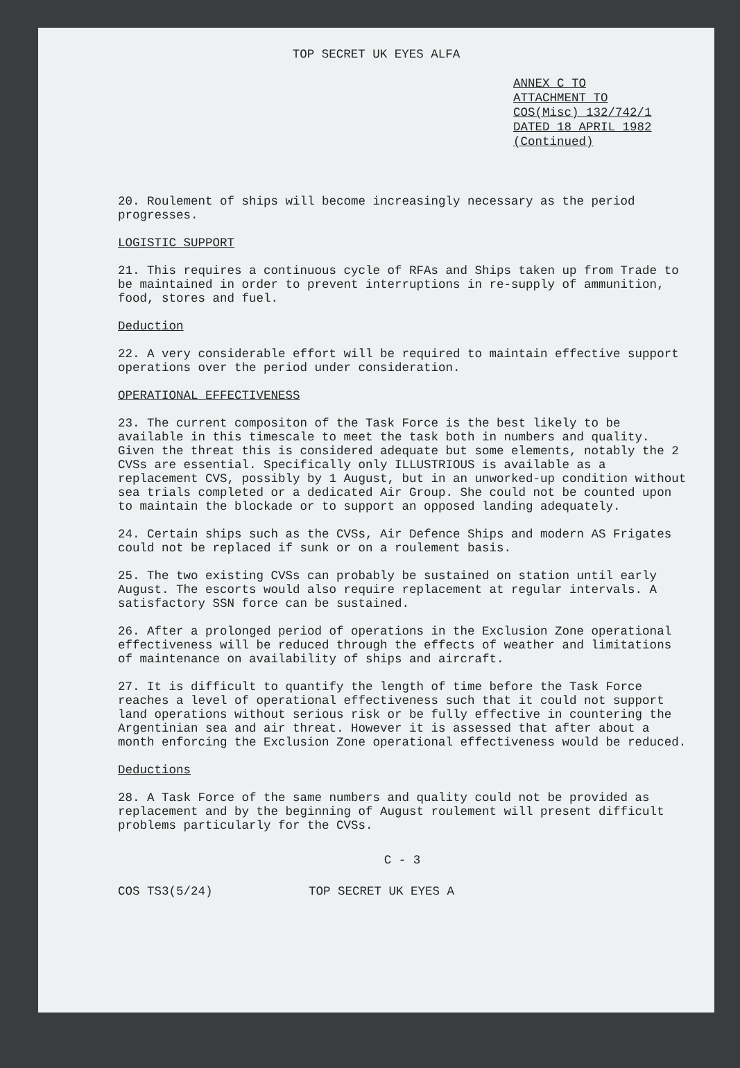TOP SECRET UK EYES ALFA
ANNEX C TO
ATTACHMENT TO
COS(Misc) 132/742/1
DATED 18 APRIL 1982
(Continued)
20. Roulement of ships will become increasingly necessary as the period progresses.
LOGISTIC SUPPORT
21. This requires a continuous cycle of RFAs and Ships taken up from Trade to be maintained in order to prevent interruptions in re-supply of ammunition, food, stores and fuel.
Deduction
22. A very considerable effort will be required to maintain effective support operations over the period under consideration.
OPERATIONAL EFFECTIVENESS
23. The current compositon of the Task Force is the best likely to be available in this timescale to meet the task both in numbers and quality. Given the threat this is considered adequate but some elements, notably the 2 CVSs are essential. Specifically only ILLUSTRIOUS is available as a replacement CVS, possibly by 1 August, but in an unworked-up condition without sea trials completed or a dedicated Air Group. She could not be counted upon to maintain the blockade or to support an opposed landing adequately.
24. Certain ships such as the CVSs, Air Defence Ships and modern AS Frigates could not be replaced if sunk or on a roulement basis.
25. The two existing CVSs can probably be sustained on station until early August. The escorts would also require replacement at regular intervals. A satisfactory SSN force can be sustained.
26. After a prolonged period of operations in the Exclusion Zone operational effectiveness will be reduced through the effects of weather and limitations of maintenance on availability of ships and aircraft.
27. It is difficult to quantify the length of time before the Task Force reaches a level of operational effectiveness such that it could not support land operations without serious risk or be fully effective in countering the Argentinian sea and air threat. However it is assessed that after about a month enforcing the Exclusion Zone operational effectiveness would be reduced.
Deductions
28. A Task Force of the same numbers and quality could not be provided as replacement and by the beginning of August roulement will present difficult problems particularly for the CVSs.
C - 3
COS TS3(5/24) TOP SECRET UK EYES A